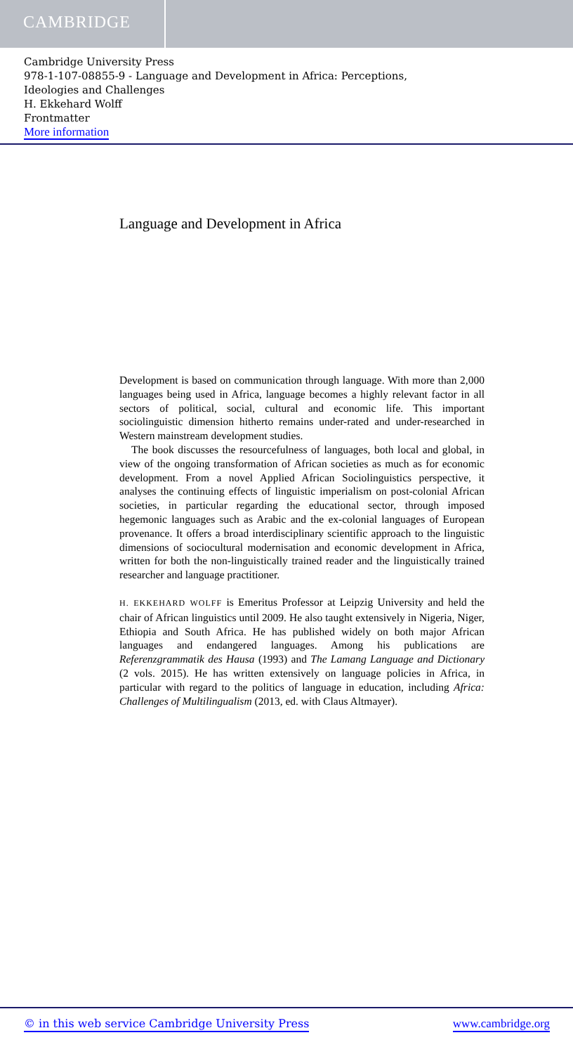CAMBRIDGE
Cambridge University Press
978-1-107-08855-9 - Language and Development in Africa: Perceptions,
Ideologies and Challenges
H. Ekkehard Wolff
Frontmatter
More information
Language and Development in Africa
Development is based on communication through language. With more than 2,000 languages being used in Africa, language becomes a highly relevant factor in all sectors of political, social, cultural and economic life. This important sociolinguistic dimension hitherto remains under-rated and under-researched in Western mainstream development studies.
The book discusses the resourcefulness of languages, both local and global, in view of the ongoing transformation of African societies as much as for economic development. From a novel Applied African Sociolinguistics perspective, it analyses the continuing effects of linguistic imperialism on post-colonial African societies, in particular regarding the educational sector, through imposed hegemonic languages such as Arabic and the ex-colonial languages of European provenance. It offers a broad interdisciplinary scientific approach to the linguistic dimensions of sociocultural modernisation and economic development in Africa, written for both the non-linguistically trained reader and the linguistically trained researcher and language practitioner.
H. EKKEHARD WOLFF is Emeritus Professor at Leipzig University and held the chair of African linguistics until 2009. He also taught extensively in Nigeria, Niger, Ethiopia and South Africa. He has published widely on both major African languages and endangered languages. Among his publications are Referenzgrammatik des Hausa (1993) and The Lamang Language and Dictionary (2 vols. 2015). He has written extensively on language policies in Africa, in particular with regard to the politics of language in education, including Africa: Challenges of Multilingualism (2013, ed. with Claus Altmayer).
© in this web service Cambridge University Press www.cambridge.org